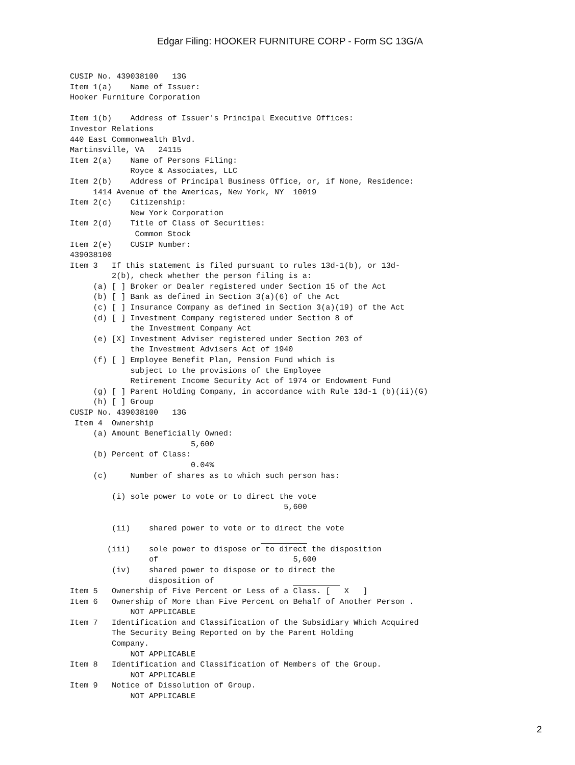Edgar Filing: HOOKER FURNITURE CORP - Form SC 13G/A
CUSIP No. 439038100   13G
Item 1(a)    Name of Issuer:
Hooker Furniture Corporation

Item 1(b)    Address of Issuer's Principal Executive Offices:
Investor Relations
440 East Commonwealth Blvd.
Martinsville, VA   24115
Item 2(a)    Name of Persons Filing:
             Royce & Associates, LLC
Item 2(b)    Address of Principal Business Office, or, if None, Residence:
     1414 Avenue of the Americas, New York, NY  10019
Item 2(c)    Citizenship:
             New York Corporation
Item 2(d)    Title of Class of Securities:
              Common Stock
Item 2(e)    CUSIP Number:
439038100
Item 3   If this statement is filed pursuant to rules 13d-1(b), or 13d-
         2(b), check whether the person filing is a:
     (a) [ ] Broker or Dealer registered under Section 15 of the Act
     (b) [ ] Bank as defined in Section 3(a)(6) of the Act
     (c) [ ] Insurance Company as defined in Section 3(a)(19) of the Act
     (d) [ ] Investment Company registered under Section 8 of
             the Investment Company Act
     (e) [X] Investment Adviser registered under Section 203 of
             the Investment Advisers Act of 1940
     (f) [ ] Employee Benefit Plan, Pension Fund which is
             subject to the provisions of the Employee
             Retirement Income Security Act of 1974 or Endowment Fund
     (g) [ ] Parent Holding Company, in accordance with Rule 13d-1 (b)(ii)(G)
     (h) [ ] Group
CUSIP No. 439038100   13G
 Item 4  Ownership
     (a) Amount Beneficially Owned:
                          5,600
     (b) Percent of Class:
                          0.04%
     (c)     Number of shares as to which such person has:

         (i) sole power to vote or to direct the vote
                                              5,600

         (ii)    shared power to vote or to direct the vote
                                                   
        (iii)    sole power to dispose or to direct the disposition
                 of                             5,600
         (iv)    shared power to dispose or to direct the
                 disposition of                           
Item 5   Ownership of Five Percent or Less of a Class. [   X   ]
Item 6   Ownership of More than Five Percent on Behalf of Another Person .
             NOT APPLICABLE
Item 7   Identification and Classification of the Subsidiary Which Acquired
         The Security Being Reported on by the Parent Holding
         Company.
             NOT APPLICABLE
Item 8   Identification and Classification of Members of the Group.
             NOT APPLICABLE
Item 9   Notice of Dissolution of Group.
             NOT APPLICABLE
2